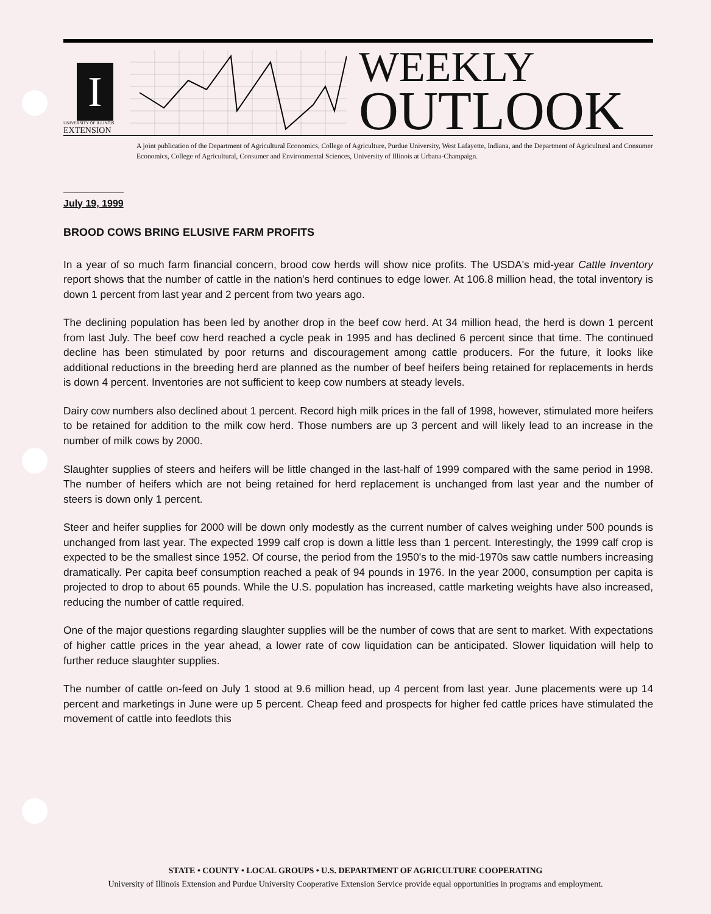I
UNIVERSITY OF ILLINOIS
EXTENSION
WEEKLY
OUTLOOK
A joint publication of the Department of Agricultural Economics, College of Agriculture, Purdue University, West Lafayette, Indiana, and the Department of Agricultural and Consumer Economics, College of Agricultural, Consumer and Environmental Sciences, University of Illinois at Urbana-Champaign.
July 19, 1999
BROOD COWS BRING ELUSIVE FARM PROFITS
In a year of so much farm financial concern, brood cow herds will show nice profits. The USDA's mid-year Cattle Inventory report shows that the number of cattle in the nation's herd continues to edge lower. At 106.8 million head, the total inventory is down 1 percent from last year and 2 percent from two years ago.
The declining population has been led by another drop in the beef cow herd. At 34 million head, the herd is down 1 percent from last July. The beef cow herd reached a cycle peak in 1995 and has declined 6 percent since that time. The continued decline has been stimulated by poor returns and discouragement among cattle producers. For the future, it looks like additional reductions in the breeding herd are planned as the number of beef heifers being retained for replacements in herds is down 4 percent. Inventories are not sufficient to keep cow numbers at steady levels.
Dairy cow numbers also declined about 1 percent. Record high milk prices in the fall of 1998, however, stimulated more heifers to be retained for addition to the milk cow herd. Those numbers are up 3 percent and will likely lead to an increase in the number of milk cows by 2000.
Slaughter supplies of steers and heifers will be little changed in the last-half of 1999 compared with the same period in 1998. The number of heifers which are not being retained for herd replacement is unchanged from last year and the number of steers is down only 1 percent.
Steer and heifer supplies for 2000 will be down only modestly as the current number of calves weighing under 500 pounds is unchanged from last year. The expected 1999 calf crop is down a little less than 1 percent. Interestingly, the 1999 calf crop is expected to be the smallest since 1952. Of course, the period from the 1950's to the mid-1970s saw cattle numbers increasing dramatically. Per capita beef consumption reached a peak of 94 pounds in 1976. In the year 2000, consumption per capita is projected to drop to about 65 pounds. While the U.S. population has increased, cattle marketing weights have also increased, reducing the number of cattle required.
One of the major questions regarding slaughter supplies will be the number of cows that are sent to market. With expectations of higher cattle prices in the year ahead, a lower rate of cow liquidation can be anticipated. Slower liquidation will help to further reduce slaughter supplies.
The number of cattle on-feed on July 1 stood at 9.6 million head, up 4 percent from last year. June placements were up 14 percent and marketings in June were up 5 percent. Cheap feed and prospects for higher fed cattle prices have stimulated the movement of cattle into feedlots this
STATE • COUNTY • LOCAL GROUPS • U.S. DEPARTMENT OF AGRICULTURE COOPERATING
University of Illinois Extension and Purdue University Cooperative Extension Service provide equal opportunities in programs and employment.